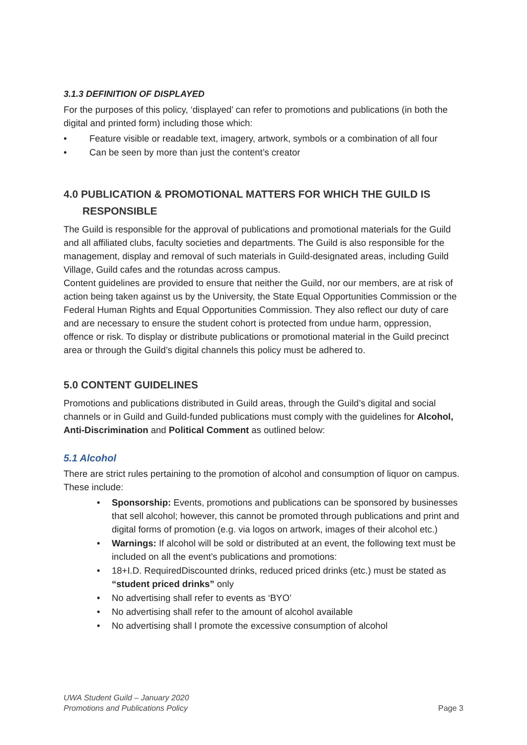3.1.3 DEFINITION OF DISPLAYED
For the purposes of this policy, ‘displayed’ can refer to promotions and publications (in both the digital and printed form) including those which:
• Feature visible or readable text, imagery, artwork, symbols or a combination of all four
• Can be seen by more than just the content’s creator
4.0 PUBLICATION & PROMOTIONAL MATTERS FOR WHICH THE GUILD IS
RESPONSIBLE
The Guild is responsible for the approval of publications and promotional materials for the Guild and all affiliated clubs, faculty societies and departments. The Guild is also responsible for the management, display and removal of such materials in Guild-designated areas, including Guild Village, Guild cafes and the rotundas across campus.
Content guidelines are provided to ensure that neither the Guild, nor our members, are at risk of action being taken against us by the University, the State Equal Opportunities Commission or the Federal Human Rights and Equal Opportunities Commission. They also reflect our duty of care and are necessary to ensure the student cohort is protected from undue harm, oppression, offence or risk. To display or distribute publications or promotional material in the Guild precinct area or through the Guild’s digital channels this policy must be adhered to.
5.0 CONTENT GUIDELINES
Promotions and publications distributed in Guild areas, through the Guild’s digital and social channels or in Guild and Guild-funded publications must comply with the guidelines for Alcohol, Anti-Discrimination and Political Comment as outlined below:
5.1 Alcohol
There are strict rules pertaining to the promotion of alcohol and consumption of liquor on campus. These include:
• Sponsorship: Events, promotions and publications can be sponsored by businesses that sell alcohol; however, this cannot be promoted through publications and print and digital forms of promotion (e.g. via logos on artwork, images of their alcohol etc.)
• Warnings: If alcohol will be sold or distributed at an event, the following text must be included on all the event’s publications and promotions:
• 18+I.D. RequiredDiscounted drinks, reduced priced drinks (etc.) must be stated as “student priced drinks” only
• No advertising shall refer to events as ‘BYO’
• No advertising shall refer to the amount of alcohol available
• No advertising shall l promote the excessive consumption of alcohol
UWA Student Guild – January 2020
Promotions and Publications Policy
Page 3